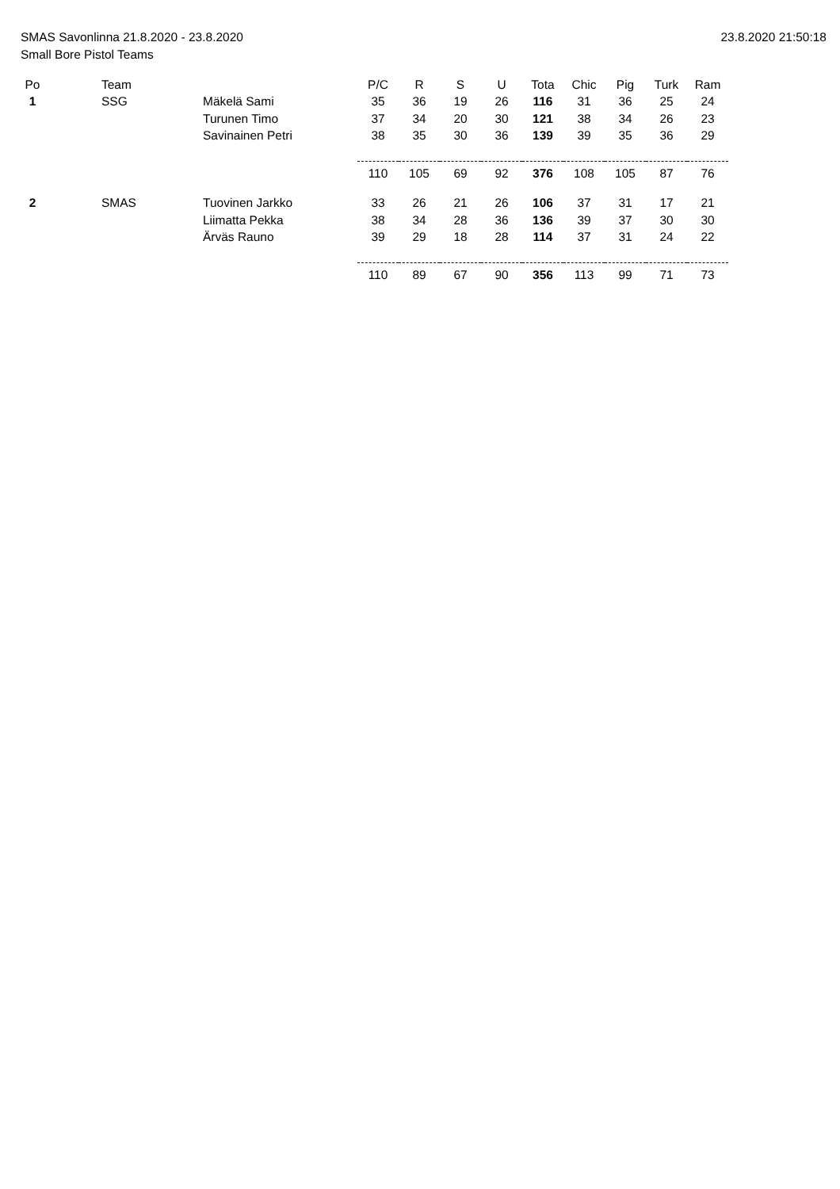SMAS Savonlinna 21.8.2020 - 23.8.2020
Small Bore Pistol Teams
23.8.2020 21:50:18
| Po | | Team | | P/C | R | S | U | Tota | Chic | Pig | Turk | Ram |
| --- | --- | --- | --- | --- | --- | --- | --- | --- | --- | --- | --- | --- |
| 1 | | SSG | Mäkelä Sami | 35 | 36 | 19 | 26 | 116 | 31 | 36 | 25 | 24 |
| | | | Turunen Timo | 37 | 34 | 20 | 30 | 121 | 38 | 34 | 26 | 23 |
| | | | Savinainen Petri | 38 | 35 | 30 | 36 | 139 | 39 | 35 | 36 | 29 |
| | | | | 110 | 105 | 69 | 92 | 376 | 108 | 105 | 87 | 76 |
| 2 | | SMAS | Tuovinen Jarkko | 33 | 26 | 21 | 26 | 106 | 37 | 31 | 17 | 21 |
| | | | Liimatta Pekka | 38 | 34 | 28 | 36 | 136 | 39 | 37 | 30 | 30 |
| | | | Ärväs Rauno | 39 | 29 | 18 | 28 | 114 | 37 | 31 | 24 | 22 |
| | | | | 110 | 89 | 67 | 90 | 356 | 113 | 99 | 71 | 73 |